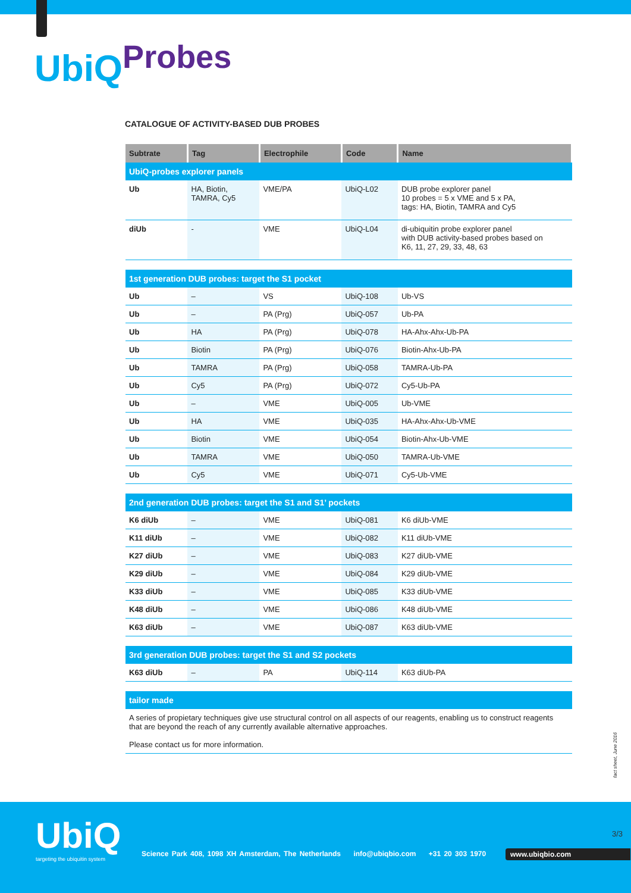UbiQ<sup>Probes</sup>
CATALOGUE OF ACTIVITY-BASED DUB PROBES
| Subtrate | Tag | Electrophile | Code | Name |
| --- | --- | --- | --- | --- |
| UbiQ-probes explorer panels | | | | |
| Ub | HA, Biotin, TAMRA, Cy5 | VME/PA | UbiQ-L02 | DUB probe explorer panel 10 probes = 5 x VME and 5 x PA, tags: HA, Biotin, TAMRA and Cy5 |
| diUb | - | VME | UbiQ-L04 | di-ubiquitin probe explorer panel with DUB activity-based probes based on K6, 11, 27, 29, 33, 48, 63 |
| 1st generation DUB probes: target the S1 pocket | | | | |
| Ub | – | VS | UbiQ-108 | Ub-VS |
| Ub | – | PA (Prg) | UbiQ-057 | Ub-PA |
| Ub | HA | PA (Prg) | UbiQ-078 | HA-Ahx-Ahx-Ub-PA |
| Ub | Biotin | PA (Prg) | UbiQ-076 | Biotin-Ahx-Ub-PA |
| Ub | TAMRA | PA (Prg) | UbiQ-058 | TAMRA-Ub-PA |
| Ub | Cy5 | PA (Prg) | UbiQ-072 | Cy5-Ub-PA |
| Ub | – | VME | UbiQ-005 | Ub-VME |
| Ub | HA | VME | UbiQ-035 | HA-Ahx-Ahx-Ub-VME |
| Ub | Biotin | VME | UbiQ-054 | Biotin-Ahx-Ub-VME |
| Ub | TAMRA | VME | UbiQ-050 | TAMRA-Ub-VME |
| Ub | Cy5 | VME | UbiQ-071 | Cy5-Ub-VME |
| 2nd generation DUB probes: target the S1 and S1’ pockets | | | | |
| K6 diUb | – | VME | UbiQ-081 | K6 diUb-VME |
| K11 diUb | – | VME | UbiQ-082 | K11 diUb-VME |
| K27 diUb | – | VME | UbiQ-083 | K27 diUb-VME |
| K29 diUb | – | VME | UbiQ-084 | K29 diUb-VME |
| K33 diUb | – | VME | UbiQ-085 | K33 diUb-VME |
| K48 diUb | – | VME | UbiQ-086 | K48 diUb-VME |
| K63 diUb | – | VME | UbiQ-087 | K63 diUb-VME |
| 3rd generation DUB probes: target the S1 and S2 pockets | | | | |
| K63 diUb | – | PA | UbiQ-114 | K63 diUb-PA |
| tailor made | | | | |
| A series of propietary techniques give use structural control on all aspects of our reagents, enabling us to construct reagents that are beyond the reach of any currently available alternative approaches. Please contact us for more information. | | | | |
fact sheet, June 2016
UbiQ
targeting the ubiquitin system
3/3
Science Park 408, 1098 XH Amsterdam, The Netherlands info@ubiqbio.com +31 20 303 1970
www.ubiqbio.com